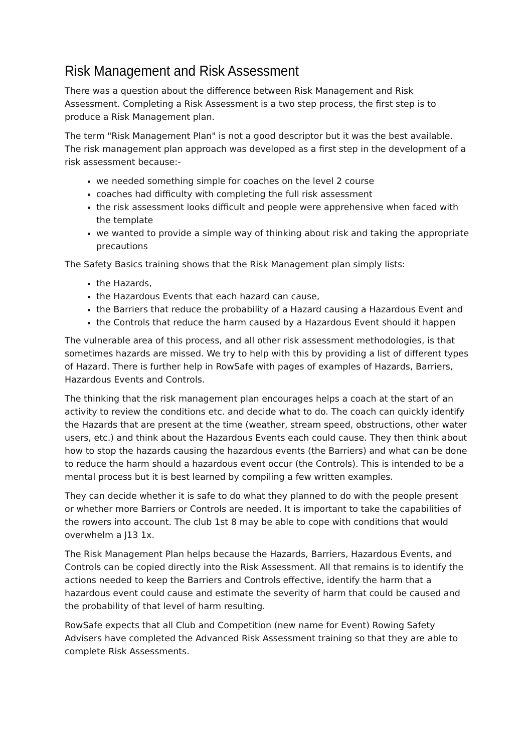Risk Management and Risk Assessment
There was a question about the difference between Risk Management and Risk Assessment. Completing a Risk Assessment is a two step process, the first step is to produce a Risk Management plan.
The term "Risk Management Plan" is not a good descriptor but it was the best available. The risk management plan approach was developed as a first step in the development of a risk assessment because:-
we needed something simple for coaches on the level 2 course
coaches had difficulty with completing the full risk assessment
the risk assessment looks difficult and people were apprehensive when faced with the template
we wanted to provide a simple way of thinking about risk and taking the appropriate precautions
The Safety Basics training shows that the Risk Management plan simply lists:
the Hazards,
the Hazardous Events that each hazard can cause,
the Barriers that reduce the probability of a Hazard causing a Hazardous Event and
the Controls that reduce the harm caused by a Hazardous Event should it happen
The vulnerable area of this process, and all other risk assessment methodologies, is that sometimes hazards are missed. We try to help with this by providing a list of different types of Hazard. There is further help in RowSafe with pages of examples of Hazards, Barriers, Hazardous Events and Controls.
The thinking that the risk management plan encourages helps a coach at the start of an activity to review the conditions etc. and decide what to do. The coach can quickly identify the Hazards that are present at the time (weather, stream speed, obstructions, other water users, etc.) and think about the Hazardous Events each could cause. They then think about how to stop the hazards causing the hazardous events (the Barriers) and what can be done to reduce the harm should a hazardous event occur (the Controls). This is intended to be a mental process but it is best learned by compiling a few written examples.
They can decide whether it is safe to do what they planned to do with the people present or whether more Barriers or Controls are needed. It is important to take the capabilities of the rowers into account. The club 1st 8 may be able to cope with conditions that would overwhelm a J13 1x.
The Risk Management Plan helps because the Hazards, Barriers, Hazardous Events, and Controls can be copied directly into the Risk Assessment. All that remains is to identify the actions needed to keep the Barriers and Controls effective, identify the harm that a hazardous event could cause and estimate the severity of harm that could be caused and the probability of that level of harm resulting.
RowSafe expects that all Club and Competition (new name for Event) Rowing Safety Advisers have completed the Advanced Risk Assessment training so that they are able to complete Risk Assessments.